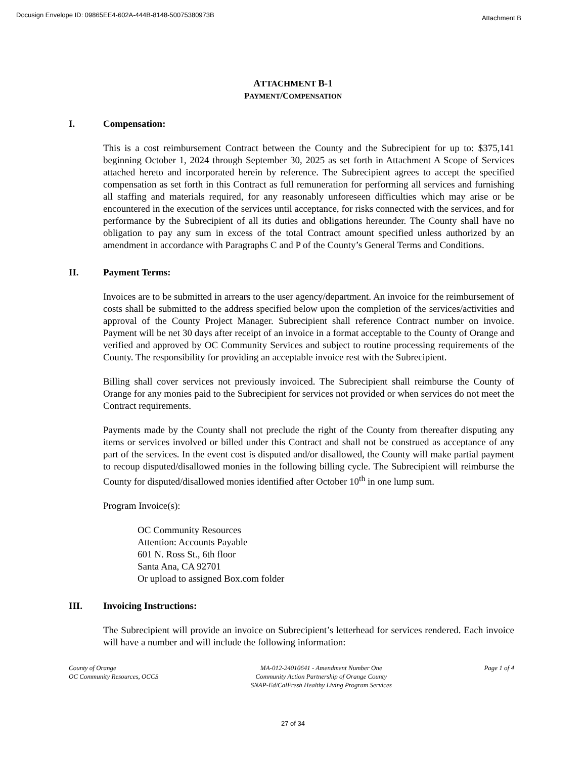Docusign Envelope ID: 09865EE4-602A-444B-8148-50075380973B
Attachment B
ATTACHMENT B-1
PAYMENT/COMPENSATION
I. Compensation:
This is a cost reimbursement Contract between the County and the Subrecipient for up to: $375,141 beginning October 1, 2024 through September 30, 2025 as set forth in Attachment A Scope of Services attached hereto and incorporated herein by reference. The Subrecipient agrees to accept the specified compensation as set forth in this Contract as full remuneration for performing all services and furnishing all staffing and materials required, for any reasonably unforeseen difficulties which may arise or be encountered in the execution of the services until acceptance, for risks connected with the services, and for performance by the Subrecipient of all its duties and obligations hereunder. The County shall have no obligation to pay any sum in excess of the total Contract amount specified unless authorized by an amendment in accordance with Paragraphs C and P of the County’s General Terms and Conditions.
II. Payment Terms:
Invoices are to be submitted in arrears to the user agency/department. An invoice for the reimbursement of costs shall be submitted to the address specified below upon the completion of the services/activities and approval of the County Project Manager. Subrecipient shall reference Contract number on invoice. Payment will be net 30 days after receipt of an invoice in a format acceptable to the County of Orange and verified and approved by OC Community Services and subject to routine processing requirements of the County. The responsibility for providing an acceptable invoice rest with the Subrecipient.
Billing shall cover services not previously invoiced. The Subrecipient shall reimburse the County of Orange for any monies paid to the Subrecipient for services not provided or when services do not meet the Contract requirements.
Payments made by the County shall not preclude the right of the County from thereafter disputing any items or services involved or billed under this Contract and shall not be construed as acceptance of any part of the services. In the event cost is disputed and/or disallowed, the County will make partial payment to recoup disputed/disallowed monies in the following billing cycle. The Subrecipient will reimburse the County for disputed/disallowed monies identified after October 10<sup>th</sup> in one lump sum.
Program Invoice(s):
OC Community Resources
Attention: Accounts Payable
601 N. Ross St., 6th floor
Santa Ana, CA 92701
Or upload to assigned Box.com folder
III. Invoicing Instructions:
The Subrecipient will provide an invoice on Subrecipient’s letterhead for services rendered. Each invoice will have a number and will include the following information:
County of Orange
OC Community Resources, OCCS
MA-012-24010641 - Amendment Number One
Community Action Partnership of Orange County
SNAP-Ed/CalFresh Healthy Living Program Services
Page 1 of 4
27 of 34